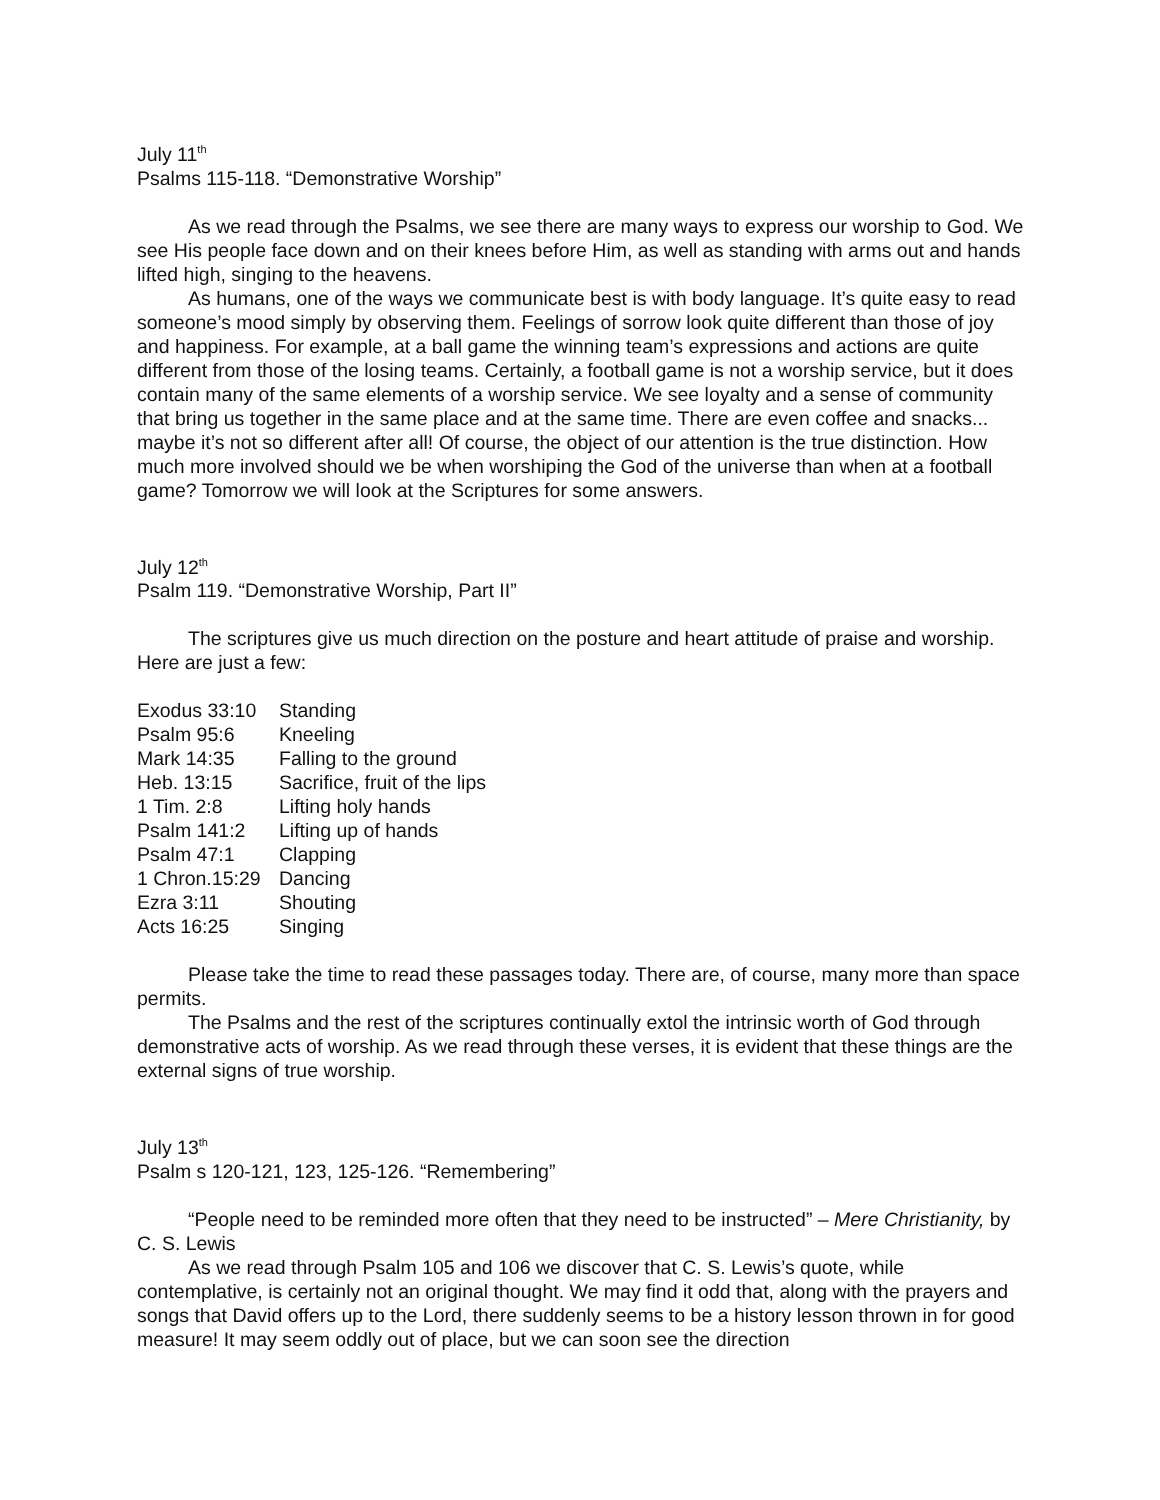July 11<sup>th</sup>
Psalms 115-118. “Demonstrative Worship”
As we read through the Psalms, we see there are many ways to express our worship to God. We see His people face down and on their knees before Him, as well as standing with arms out and hands lifted high, singing to the heavens.
As humans, one of the ways we communicate best is with body language. It’s quite easy to read someone’s mood simply by observing them. Feelings of sorrow look quite different than those of joy and happiness. For example, at a ball game the winning team’s expressions and actions are quite different from those of the losing teams. Certainly, a football game is not a worship service, but it does contain many of the same elements of a worship service. We see loyalty and a sense of community that bring us together in the same place and at the same time. There are even coffee and snacks... maybe it’s not so different after all! Of course, the object of our attention is the true distinction. How much more involved should we be when worshiping the God of the universe than when at a football game? Tomorrow we will look at the Scriptures for some answers.
July 12<sup>th</sup>
Psalm 119. “Demonstrative Worship, Part II”
The scriptures give us much direction on the posture and heart attitude of praise and worship. Here are just a few:
| Exodus 33:10 | Standing |
| Psalm 95:6 | Kneeling |
| Mark 14:35 | Falling to the ground |
| Heb. 13:15 | Sacrifice, fruit of the lips |
| 1 Tim. 2:8 | Lifting holy hands |
| Psalm 141:2 | Lifting up of hands |
| Psalm 47:1 | Clapping |
| 1 Chron.15:29 | Dancing |
| Ezra 3:11 | Shouting |
| Acts 16:25 | Singing |
Please take the time to read these passages today. There are, of course, many more than space permits.
The Psalms and the rest of the scriptures continually extol the intrinsic worth of God through demonstrative acts of worship. As we read through these verses, it is evident that these things are the external signs of true worship.
July 13<sup>th</sup>
Psalm s 120-121, 123, 125-126. “Remembering”
“People need to be reminded more often that they need to be instructed” – Mere Christianity, by C. S. Lewis
As we read through Psalm 105 and 106 we discover that C. S. Lewis’s quote, while contemplative, is certainly not an original thought. We may find it odd that, along with the prayers and songs that David offers up to the Lord, there suddenly seems to be a history lesson thrown in for good measure! It may seem oddly out of place, but we can soon see the direction